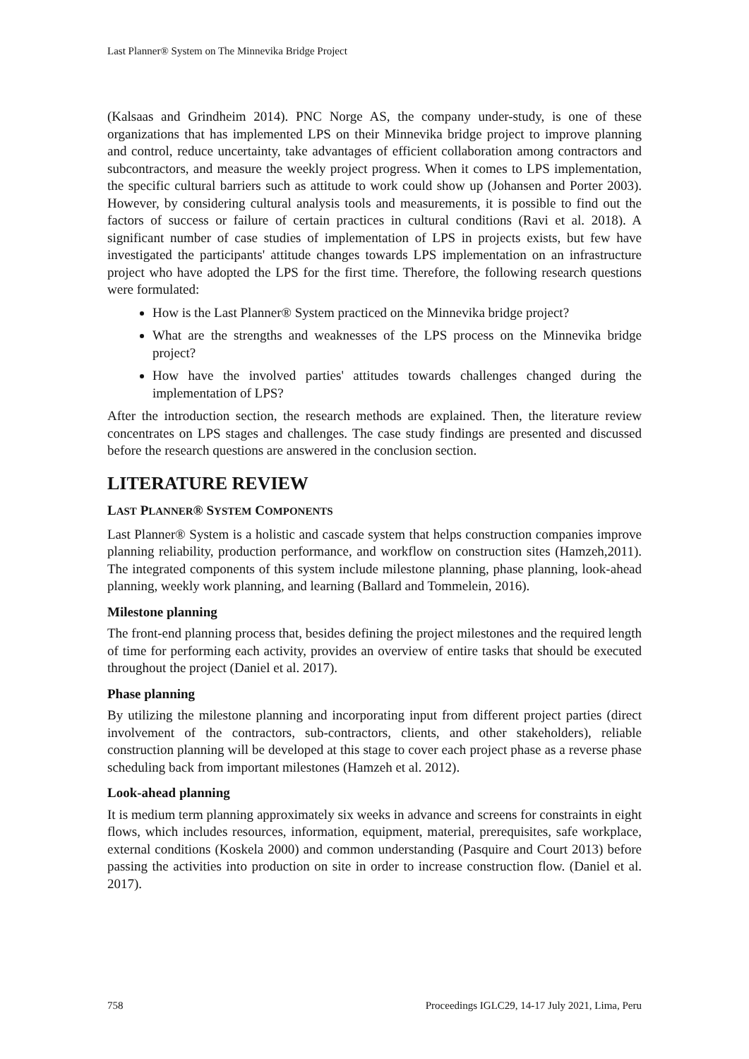Last Planner® System on The Minnevika Bridge Project
(Kalsaas and Grindheim 2014). PNC Norge AS, the company under-study, is one of these organizations that has implemented LPS on their Minnevika bridge project to improve planning and control, reduce uncertainty, take advantages of efficient collaboration among contractors and subcontractors, and measure the weekly project progress. When it comes to LPS implementation, the specific cultural barriers such as attitude to work could show up (Johansen and Porter 2003). However, by considering cultural analysis tools and measurements, it is possible to find out the factors of success or failure of certain practices in cultural conditions (Ravi et al. 2018). A significant number of case studies of implementation of LPS in projects exists, but few have investigated the participants' attitude changes towards LPS implementation on an infrastructure project who have adopted the LPS for the first time. Therefore, the following research questions were formulated:
How is the Last Planner® System practiced on the Minnevika bridge project?
What are the strengths and weaknesses of the LPS process on the Minnevika bridge project?
How have the involved parties' attitudes towards challenges changed during the implementation of LPS?
After the introduction section, the research methods are explained. Then, the literature review concentrates on LPS stages and challenges. The case study findings are presented and discussed before the research questions are answered in the conclusion section.
LITERATURE REVIEW
LAST PLANNER® SYSTEM COMPONENTS
Last Planner® System is a holistic and cascade system that helps construction companies improve planning reliability, production performance, and workflow on construction sites (Hamzeh,2011). The integrated components of this system include milestone planning, phase planning, look-ahead planning, weekly work planning, and learning (Ballard and Tommelein, 2016).
Milestone planning
The front-end planning process that, besides defining the project milestones and the required length of time for performing each activity, provides an overview of entire tasks that should be executed throughout the project (Daniel et al. 2017).
Phase planning
By utilizing the milestone planning and incorporating input from different project parties (direct involvement of the contractors, sub-contractors, clients, and other stakeholders), reliable construction planning will be developed at this stage to cover each project phase as a reverse phase scheduling back from important milestones (Hamzeh et al. 2012).
Look-ahead planning
It is medium term planning approximately six weeks in advance and screens for constraints in eight flows, which includes resources, information, equipment, material, prerequisites, safe workplace, external conditions (Koskela 2000) and common understanding (Pasquire and Court 2013) before passing the activities into production on site in order to increase construction flow. (Daniel et al. 2017).
758 Proceedings IGLC29, 14-17 July 2021, Lima, Peru